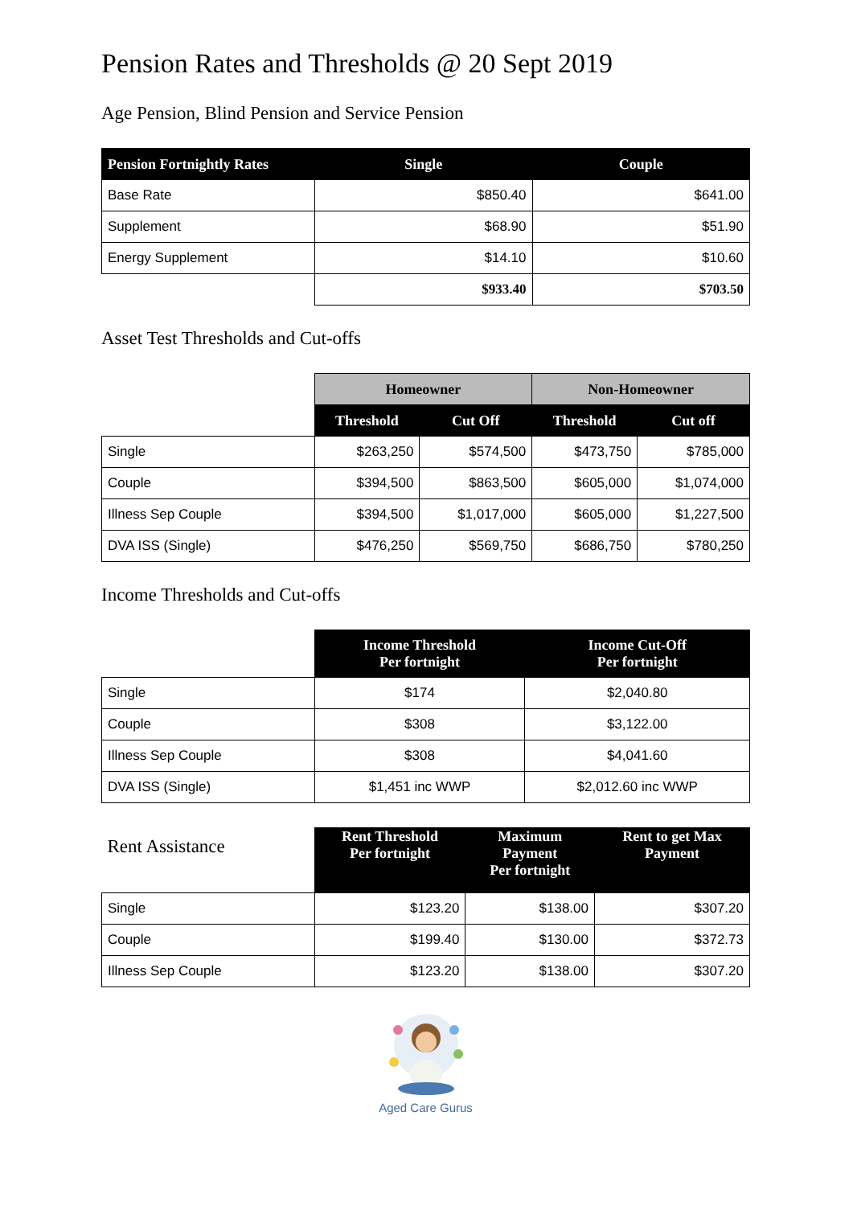Pension Rates and Thresholds @ 20 Sept 2019
Age Pension, Blind Pension and Service Pension
| Pension Fortnightly Rates | Single | Couple |
| --- | --- | --- |
| Base Rate | $850.40 | $641.00 |
| Supplement | $68.90 | $51.90 |
| Energy Supplement | $14.10 | $10.60 |
| | $933.40 | $703.50 |
Asset Test Thresholds and Cut-offs
| | Homeowner | | Non-Homeowner | |
| | Threshold | Cut Off | Threshold | Cut off |
| Single | $263,250 | $574,500 | $473,750 | $785,000 |
| Couple | $394,500 | $863,500 | $605,000 | $1,074,000 |
| Illness Sep Couple | $394,500 | $1,017,000 | $605,000 | $1,227,500 |
| DVA ISS (Single) | $476,250 | $569,750 | $686,750 | $780,250 |
Income Thresholds and Cut-offs
| | Income Threshold Per fortnight | Income Cut-Off Per fortnight |
| Single | $174 | $2,040.80 |
| Couple | $308 | $3,122.00 |
| Illness Sep Couple | $308 | $4,041.60 |
| DVA ISS (Single) | $1,451 inc WWP | $2,012.60 inc WWP |
| Rent Assistance | Rent Threshold Per fortnight | Maximum Payment Per fortnight | Rent to get Max Payment |
| Single | $123.20 | $138.00 | $307.20 |
| Couple | $199.40 | $130.00 | $372.73 |
| Illness Sep Couple | $123.20 | $138.00 | $307.20 |
Aged Care Gurus